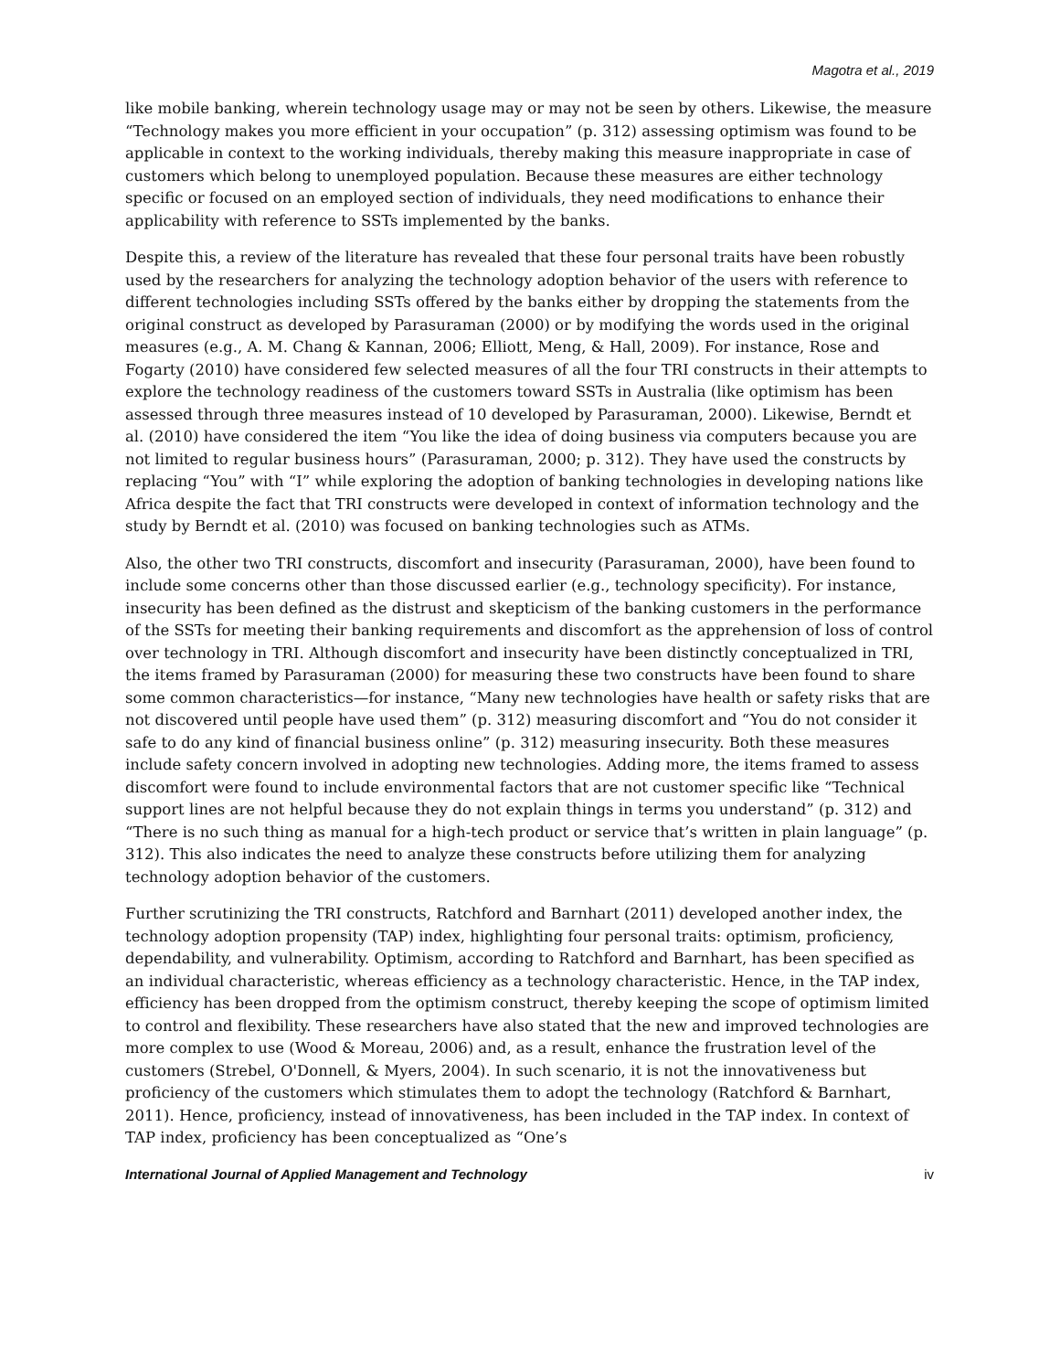Magotra et al., 2019
like mobile banking, wherein technology usage may or may not be seen by others. Likewise, the measure “Technology makes you more efficient in your occupation” (p. 312) assessing optimism was found to be applicable in context to the working individuals, thereby making this measure inappropriate in case of customers which belong to unemployed population. Because these measures are either technology specific or focused on an employed section of individuals, they need modifications to enhance their applicability with reference to SSTs implemented by the banks.
Despite this, a review of the literature has revealed that these four personal traits have been robustly used by the researchers for analyzing the technology adoption behavior of the users with reference to different technologies including SSTs offered by the banks either by dropping the statements from the original construct as developed by Parasuraman (2000) or by modifying the words used in the original measures (e.g., A. M. Chang & Kannan, 2006; Elliott, Meng, & Hall, 2009). For instance, Rose and Fogarty (2010) have considered few selected measures of all the four TRI constructs in their attempts to explore the technology readiness of the customers toward SSTs in Australia (like optimism has been assessed through three measures instead of 10 developed by Parasuraman, 2000). Likewise, Berndt et al. (2010) have considered the item “You like the idea of doing business via computers because you are not limited to regular business hours” (Parasuraman, 2000; p. 312). They have used the constructs by replacing “You” with “I” while exploring the adoption of banking technologies in developing nations like Africa despite the fact that TRI constructs were developed in context of information technology and the study by Berndt et al. (2010) was focused on banking technologies such as ATMs.
Also, the other two TRI constructs, discomfort and insecurity (Parasuraman, 2000), have been found to include some concerns other than those discussed earlier (e.g., technology specificity). For instance, insecurity has been defined as the distrust and skepticism of the banking customers in the performance of the SSTs for meeting their banking requirements and discomfort as the apprehension of loss of control over technology in TRI. Although discomfort and insecurity have been distinctly conceptualized in TRI, the items framed by Parasuraman (2000) for measuring these two constructs have been found to share some common characteristics—for instance, “Many new technologies have health or safety risks that are not discovered until people have used them” (p. 312) measuring discomfort and “You do not consider it safe to do any kind of financial business online” (p. 312) measuring insecurity. Both these measures include safety concern involved in adopting new technologies. Adding more, the items framed to assess discomfort were found to include environmental factors that are not customer specific like “Technical support lines are not helpful because they do not explain things in terms you understand” (p. 312) and “There is no such thing as manual for a high-tech product or service that’s written in plain language” (p. 312). This also indicates the need to analyze these constructs before utilizing them for analyzing technology adoption behavior of the customers.
Further scrutinizing the TRI constructs, Ratchford and Barnhart (2011) developed another index, the technology adoption propensity (TAP) index, highlighting four personal traits: optimism, proficiency, dependability, and vulnerability. Optimism, according to Ratchford and Barnhart, has been specified as an individual characteristic, whereas efficiency as a technology characteristic. Hence, in the TAP index, efficiency has been dropped from the optimism construct, thereby keeping the scope of optimism limited to control and flexibility. These researchers have also stated that the new and improved technologies are more complex to use (Wood & Moreau, 2006) and, as a result, enhance the frustration level of the customers (Strebel, O'Donnell, & Myers, 2004). In such scenario, it is not the innovativeness but proficiency of the customers which stimulates them to adopt the technology (Ratchford & Barnhart, 2011). Hence, proficiency, instead of innovativeness, has been included in the TAP index. In context of TAP index, proficiency has been conceptualized as “One’s
International Journal of Applied Management and Technology iv